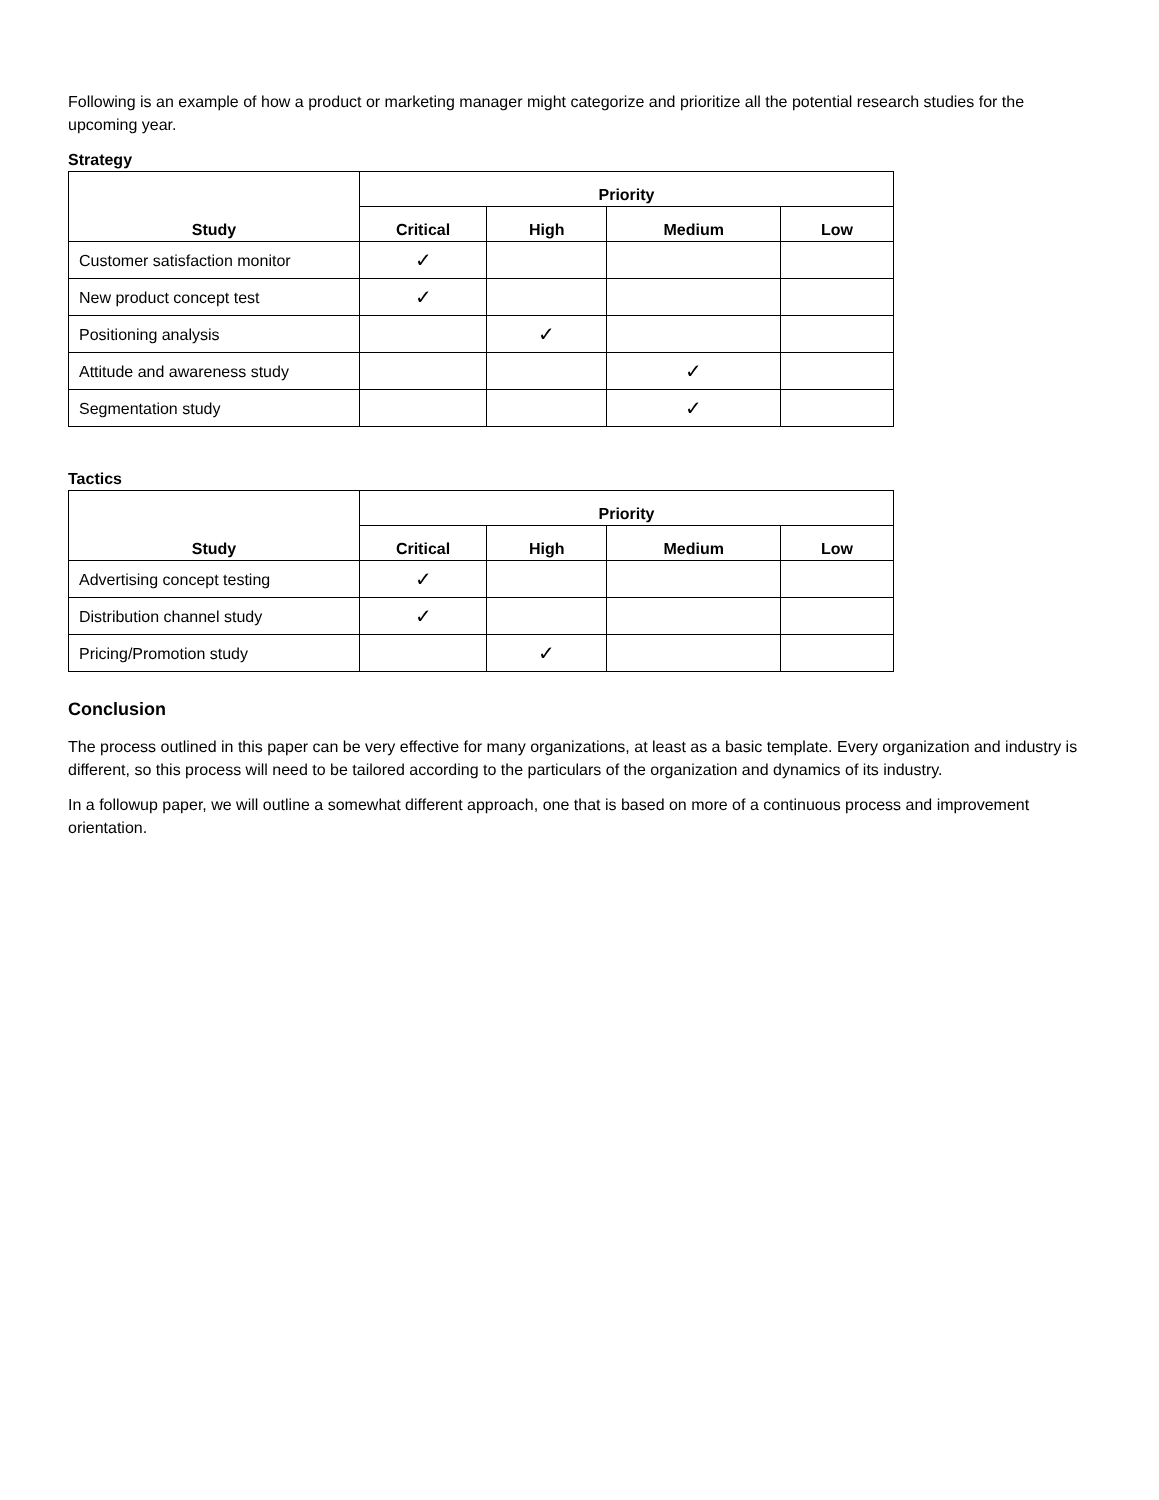Following is an example of how a product or marketing manager might categorize and prioritize all the potential research studies for the upcoming year.
Strategy
| Study | Priority | | | |
| --- | --- | --- | --- | --- |
| | Critical | High | Medium | Low |
| Customer satisfaction monitor | ✓ | | | |
| New product concept test | ✓ | | | |
| Positioning analysis | | ✓ | | |
| Attitude and awareness study | | | ✓ | |
| Segmentation study | | | ✓ | |
Tactics
| Study | Priority | | | |
| --- | --- | --- | --- | --- |
| | Critical | High | Medium | Low |
| Advertising concept testing | ✓ | | | |
| Distribution channel study | ✓ | | | |
| Pricing/Promotion study | | ✓ | | |
Conclusion
The process outlined in this paper can be very effective for many organizations, at least as a basic template. Every organization and industry is different, so this process will need to be tailored according to the particulars of the organization and dynamics of its industry.
In a followup paper, we will outline a somewhat different approach, one that is based on more of a continuous process and improvement orientation.